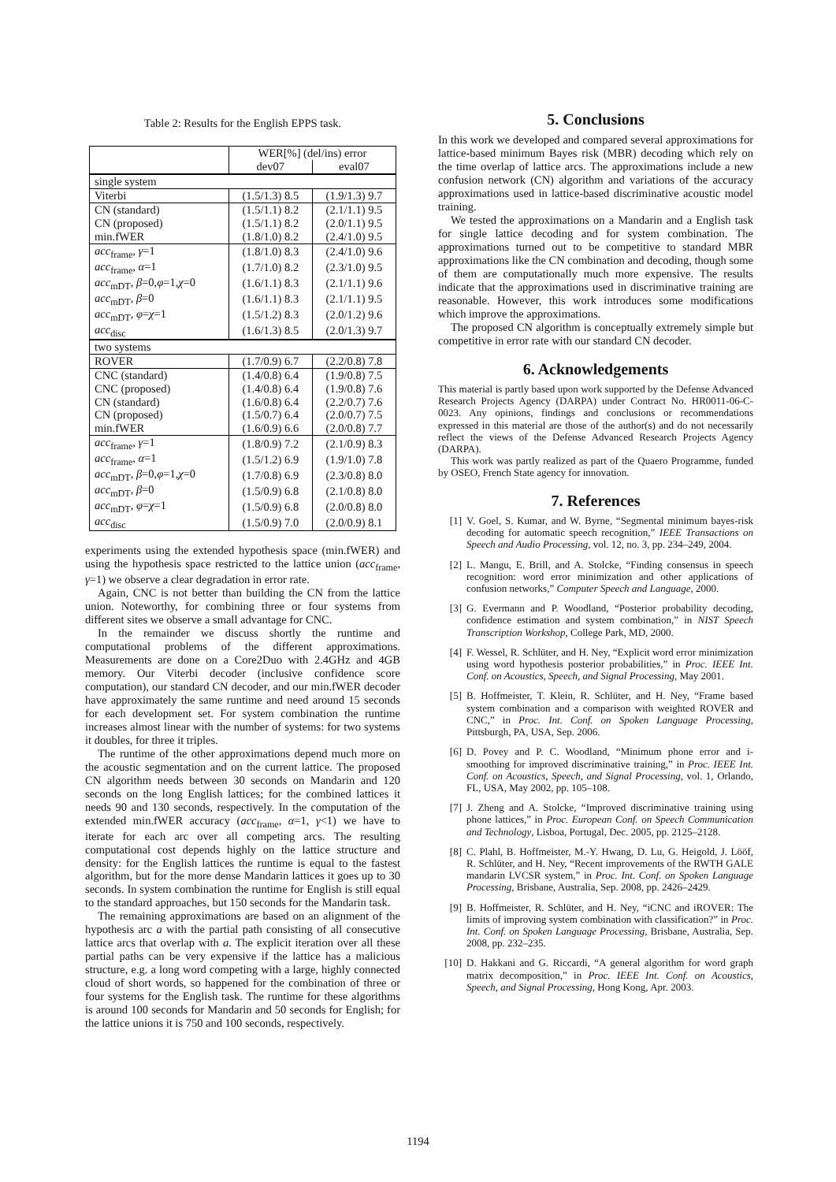Table 2: Results for the English EPPS task.
| | WER[%] (del/ins) error | |
| | dev07 | eval07 |
| single system | | |
| Viterbi | (1.5/1.3) 8.5 | (1.9/1.3) 9.7 |
| CN (standard) | (1.5/1.1) 8.2 | (2.1/1.1) 9.5 |
| CN (proposed) | (1.5/1.1) 8.2 | (2.0/1.1) 9.5 |
| min.fWER | (1.8/1.0) 8.2 | (2.4/1.0) 9.5 |
| acc<sub>frame</sub>, γ =1 | (1.8/1.0) 8.3 | (2.4/1.0) 9.6 |
| acc<sub>frame</sub>, α =1 | (1.7/1.0) 8.2 | (2.3/1.0) 9.5 |
| acc<sub>mDT</sub>, β =0, φ =1, χ =0 | (1.6/1.1) 8.3 | (2.1/1.1) 9.6 |
| acc<sub>mDT</sub>, β =0 | (1.6/1.1) 8.3 | (2.1/1.1) 9.5 |
| acc<sub>mDT</sub>, φ = χ =1 | (1.5/1.2) 8.3 | (2.0/1.2) 9.6 |
| acc<sub>disc</sub> | (1.6/1.3) 8.5 | (2.0/1.3) 9.7 |
| two systems | | |
| ROVER | (1.7/0.9) 6.7 | (2.2/0.8) 7.8 |
| CNC (standard) | (1.4/0.8) 6.4 | (1.9/0.8) 7.5 |
| CNC (proposed) | (1.4/0.8) 6.4 | (1.9/0.8) 7.6 |
| CN (standard) | (1.6/0.8) 6.4 | (2.2/0.7) 7.6 |
| CN (proposed) | (1.5/0.7) 6.4 | (2.0/0.7) 7.5 |
| min.fWER | (1.6/0.9) 6.6 | (2.0/0.8) 7.7 |
| acc<sub>frame</sub>, γ =1 | (1.8/0.9) 7.2 | (2.1/0.9) 8.3 |
| acc<sub>frame</sub>, α =1 | (1.5/1.2) 6.9 | (1.9/1.0) 7.8 |
| acc<sub>mDT</sub>, β =0, φ =1, χ =0 | (1.7/0.8) 6.9 | (2.3/0.8) 8.0 |
| acc<sub>mDT</sub>, β =0 | (1.5/0.9) 6.8 | (2.1/0.8) 8.0 |
| acc<sub>mDT</sub>, φ = χ =1 | (1.5/0.9) 6.8 | (2.0/0.8) 8.0 |
| acc<sub>disc</sub> | (1.5/0.9) 7.0 | (2.0/0.9) 8.1 |
experiments using the extended hypothesis space (min.fWER) and using the hypothesis space restricted to the lattice union (acc<sub>frame</sub>, γ=1) we observe a clear degradation in error rate.
Again, CNC is not better than building the CN from the lattice union. Noteworthy, for combining three or four systems from different sites we observe a small advantage for CNC.
In the remainder we discuss shortly the runtime and computational problems of the different approximations. Measurements are done on a Core2Duo with 2.4GHz and 4GB memory. Our Viterbi decoder (inclusive confidence score computation), our standard CN decoder, and our min.fWER decoder have approximately the same runtime and need around 15 seconds for each development set. For system combination the runtime increases almost linear with the number of systems: for two systems it doubles, for three it triples.
The runtime of the other approximations depend much more on the acoustic segmentation and on the current lattice. The proposed CN algorithm needs between 30 seconds on Mandarin and 120 seconds on the long English lattices; for the combined lattices it needs 90 and 130 seconds, respectively. In the computation of the extended min.fWER accuracy (acc<sub>frame</sub>, α=1, γ<1) we have to iterate for each arc over all competing arcs. The resulting computational cost depends highly on the lattice structure and density: for the English lattices the runtime is equal to the fastest algorithm, but for the more dense Mandarin lattices it goes up to 30 seconds. In system combination the runtime for English is still equal to the standard approaches, but 150 seconds for the Mandarin task.
The remaining approximations are based on an alignment of the hypothesis arc a with the partial path consisting of all consecutive lattice arcs that overlap with a. The explicit iteration over all these partial paths can be very expensive if the lattice has a malicious structure, e.g. a long word competing with a large, highly connected cloud of short words, so happened for the combination of three or four systems for the English task. The runtime for these algorithms is around 100 seconds for Mandarin and 50 seconds for English; for the lattice unions it is 750 and 100 seconds, respectively.
5. Conclusions
In this work we developed and compared several approximations for lattice-based minimum Bayes risk (MBR) decoding which rely on the time overlap of lattice arcs. The approximations include a new confusion network (CN) algorithm and variations of the accuracy approximations used in lattice-based discriminative acoustic model training.
We tested the approximations on a Mandarin and a English task for single lattice decoding and for system combination. The approximations turned out to be competitive to standard MBR approximations like the CN combination and decoding, though some of them are computationally much more expensive. The results indicate that the approximations used in discriminative training are reasonable. However, this work introduces some modifications which improve the approximations.
The proposed CN algorithm is conceptually extremely simple but competitive in error rate with our standard CN decoder.
6. Acknowledgements
This material is partly based upon work supported by the Defense Advanced Research Projects Agency (DARPA) under Contract No. HR0011-06-C-0023. Any opinions, findings and conclusions or recommendations expressed in this material are those of the author(s) and do not necessarily reflect the views of the Defense Advanced Research Projects Agency (DARPA).
This work was partly realized as part of the Quaero Programme, funded by OSEO, French State agency for innovation.
7. References
[1] V. Goel, S. Kumar, and W. Byrne, “Segmental minimum bayes-risk decoding for automatic speech recognition,” IEEE Transactions on Speech and Audio Processing, vol. 12, no. 3, pp. 234–249, 2004.
[2] L. Mangu, E. Brill, and A. Stolcke, “Finding consensus in speech recognition: word error minimization and other applications of confusion networks,” Computer Speech and Language, 2000.
[3] G. Evermann and P. Woodland, “Posterior probability decoding, confidence estimation and system combination,” in NIST Speech Transcription Workshop, College Park, MD, 2000.
[4] F. Wessel, R. Schlüter, and H. Ney, “Explicit word error minimization using word hypothesis posterior probabilities,” in Proc. IEEE Int. Conf. on Acoustics, Speech, and Signal Processing, May 2001.
[5] B. Hoffmeister, T. Klein, R. Schlüter, and H. Ney, “Frame based system combination and a comparison with weighted ROVER and CNC,” in Proc. Int. Conf. on Spoken Language Processing, Pittsburgh, PA, USA, Sep. 2006.
[6] D. Povey and P. C. Woodland, “Minimum phone error and i-smoothing for improved discriminative training,” in Proc. IEEE Int. Conf. on Acoustics, Speech, and Signal Processing, vol. 1, Orlando, FL, USA, May 2002, pp. 105–108.
[7] J. Zheng and A. Stolcke, “Improved discriminative training using phone lattices,” in Proc. European Conf. on Speech Communication and Technology, Lisboa, Portugal, Dec. 2005, pp. 2125–2128.
[8] C. Plahl, B. Hoffmeister, M.-Y. Hwang, D. Lu, G. Heigold, J. Lööf, R. Schlüter, and H. Ney, “Recent improvements of the RWTH GALE mandarin LVCSR system,” in Proc. Int. Conf. on Spoken Language Processing, Brisbane, Australia, Sep. 2008, pp. 2426–2429.
[9] B. Hoffmeister, R. Schlüter, and H. Ney, “iCNC and iROVER: The limits of improving system combination with classification?” in Proc. Int. Conf. on Spoken Language Processing, Brisbane, Australia, Sep. 2008, pp. 232–235.
[10]
D. Hakkani and G. Riccardi, “A general algorithm for word graph matrix decomposition,” in Proc. IEEE Int. Conf. on Acoustics, Speech, and Signal Processing, Hong Kong, Apr. 2003.
1194